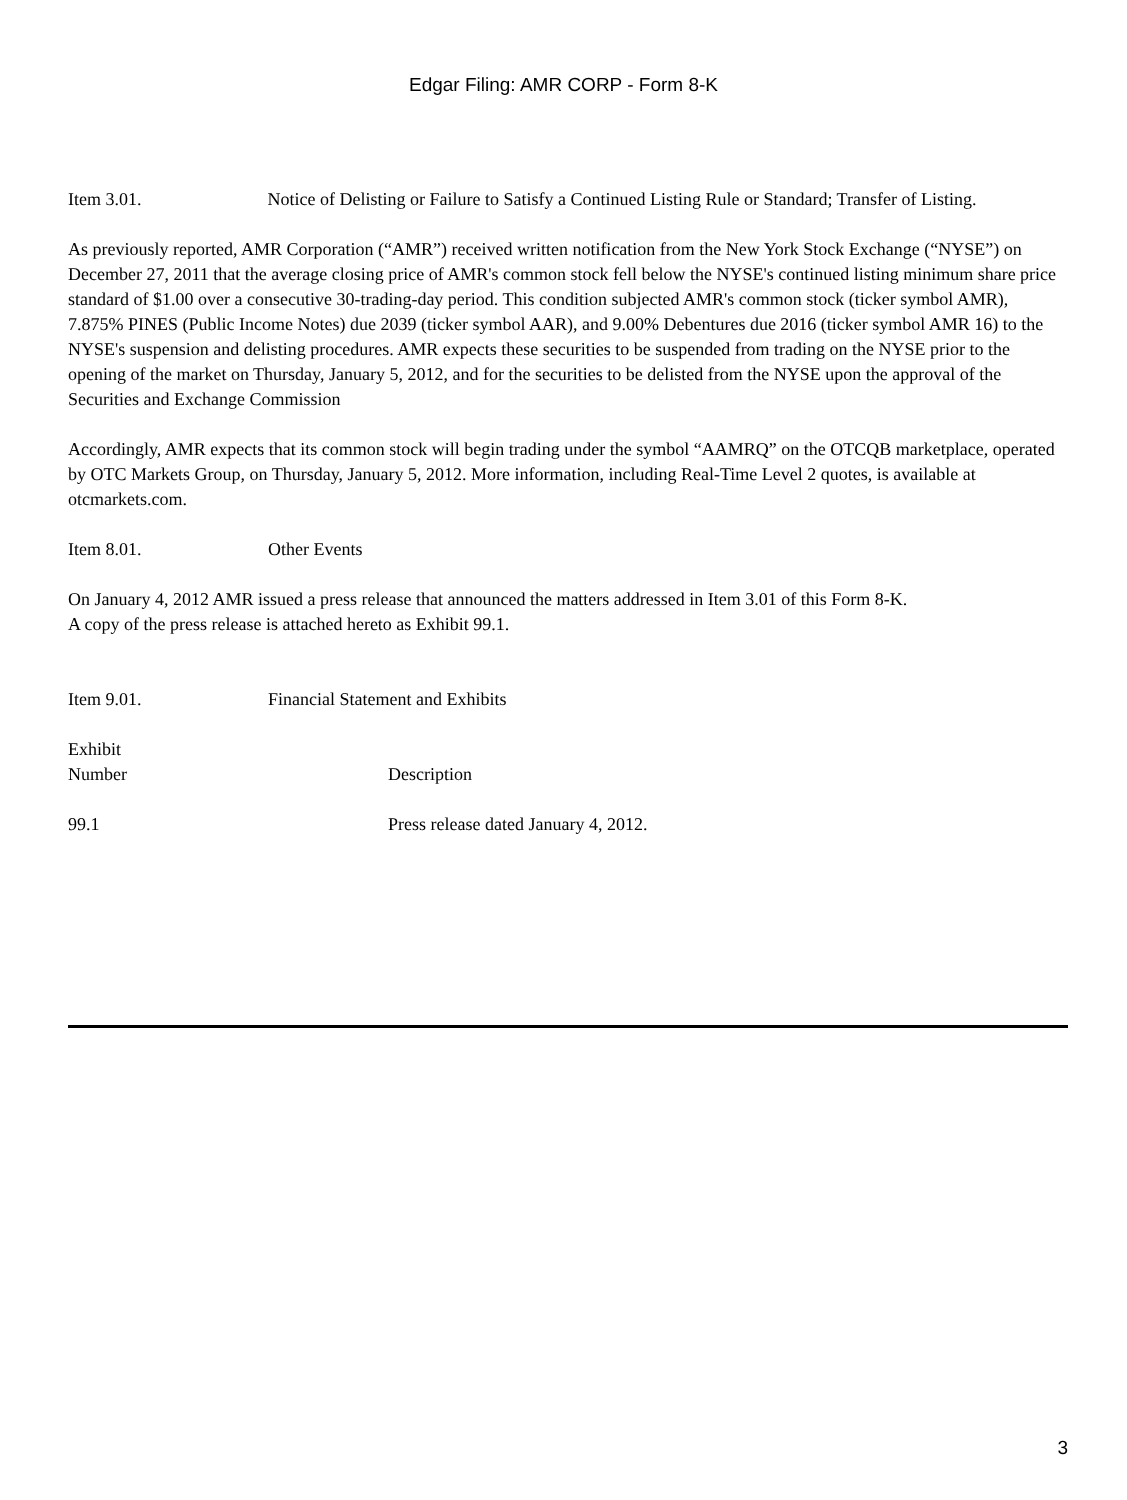Edgar Filing: AMR CORP - Form 8-K
Item 3.01. Notice of Delisting or Failure to Satisfy a Continued Listing Rule or Standard; Transfer of Listing.
As previously reported, AMR Corporation (“AMR”) received written notification from the New York Stock Exchange (“NYSE”) on December 27, 2011 that the average closing price of AMR's common stock fell below the NYSE's continued listing minimum share price standard of $1.00 over a consecutive 30-trading-day period. This condition subjected AMR's common stock (ticker symbol AMR), 7.875% PINES (Public Income Notes) due 2039 (ticker symbol AAR), and 9.00% Debentures due 2016 (ticker symbol AMR 16) to the NYSE's suspension and delisting procedures. AMR expects these securities to be suspended from trading on the NYSE prior to the opening of the market on Thursday, January 5, 2012, and for the securities to be delisted from the NYSE upon the approval of the Securities and Exchange Commission
Accordingly, AMR expects that its common stock will begin trading under the symbol “AAMRQ” on the OTCQB marketplace, operated by OTC Markets Group, on Thursday, January 5, 2012. More information, including Real-Time Level 2 quotes, is available at otcmarkets.com.
Item 8.01. Other Events
On January 4, 2012 AMR issued a press release that announced the matters addressed in Item 3.01 of this Form 8-K.
A copy of the press release is attached hereto as Exhibit 99.1.
Item 9.01. Financial Statement and Exhibits
| Exhibit Number | | Description |
| --- | --- | --- |
| 99.1 | Press release dated January 4, 2012. | |
3